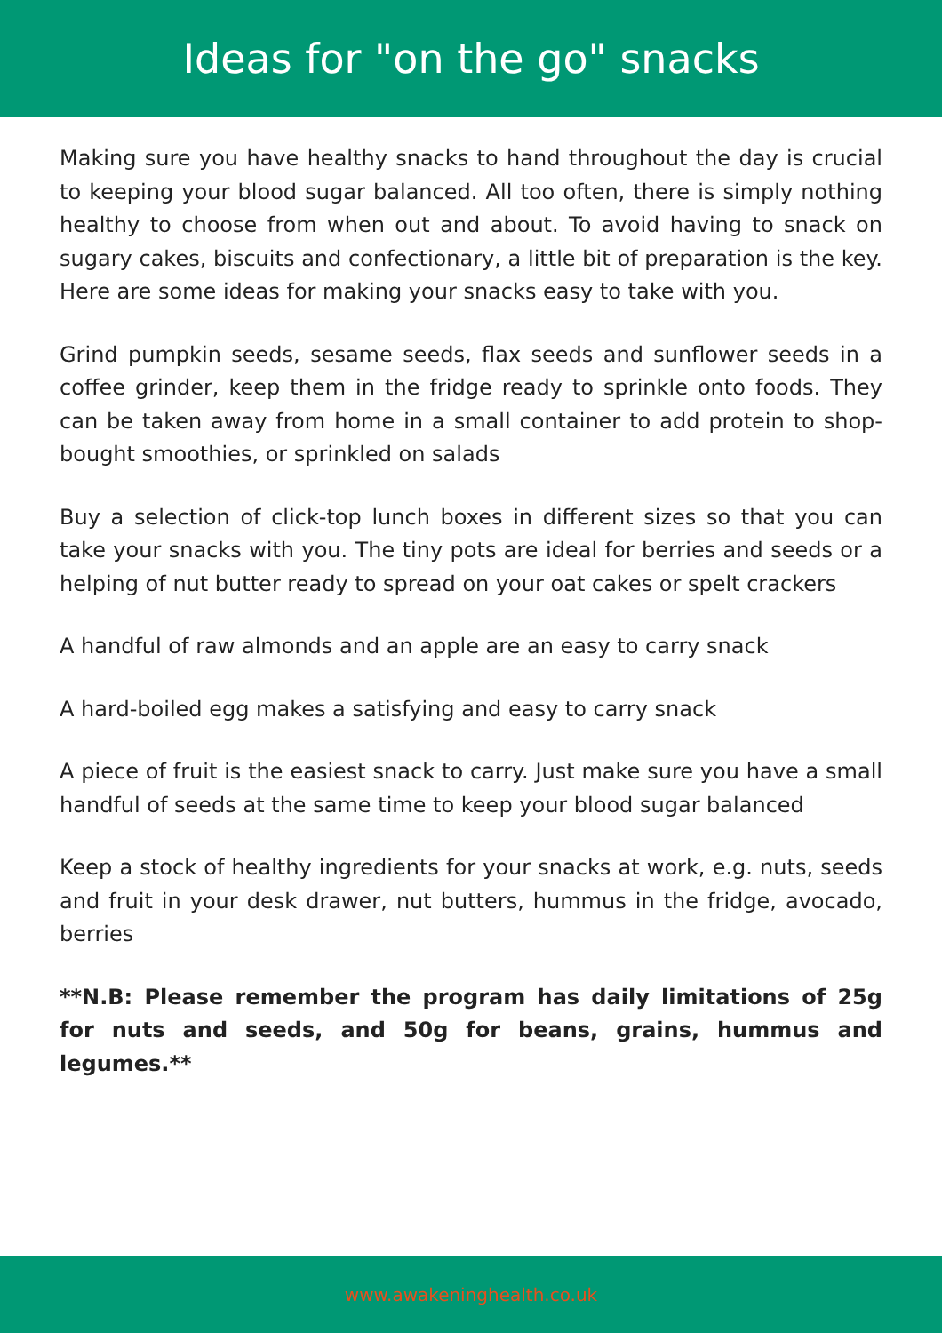Ideas for "on the go" snacks
Making sure you have healthy snacks to hand throughout the day is crucial to keeping your blood sugar balanced. All too often, there is simply nothing healthy to choose from when out and about. To avoid having to snack on sugary cakes, biscuits and confectionary, a little bit of preparation is the key. Here are some ideas for making your snacks easy to take with you.
Grind pumpkin seeds, sesame seeds, flax seeds and sunflower seeds in a coffee grinder, keep them in the fridge ready to sprinkle onto foods. They can be taken away from home in a small container to add protein to shop-bought smoothies, or sprinkled on salads
Buy a selection of click-top lunch boxes in different sizes so that you can take your snacks with you. The tiny pots are ideal for berries and seeds or a helping of nut butter ready to spread on your oat cakes or spelt crackers
A handful of raw almonds and an apple are an easy to carry snack
A hard-boiled egg makes a satisfying and easy to carry snack
A piece of fruit is the easiest snack to carry. Just make sure you have a small handful of seeds at the same time to keep your blood sugar balanced
Keep a stock of healthy ingredients for your snacks at work, e.g. nuts, seeds and fruit in your desk drawer, nut butters, hummus in the fridge, avocado, berries
**N.B: Please remember the program has daily limitations of 25g for nuts and seeds, and 50g for beans, grains, hummus and legumes.**
www.awakeninghealth.co.uk